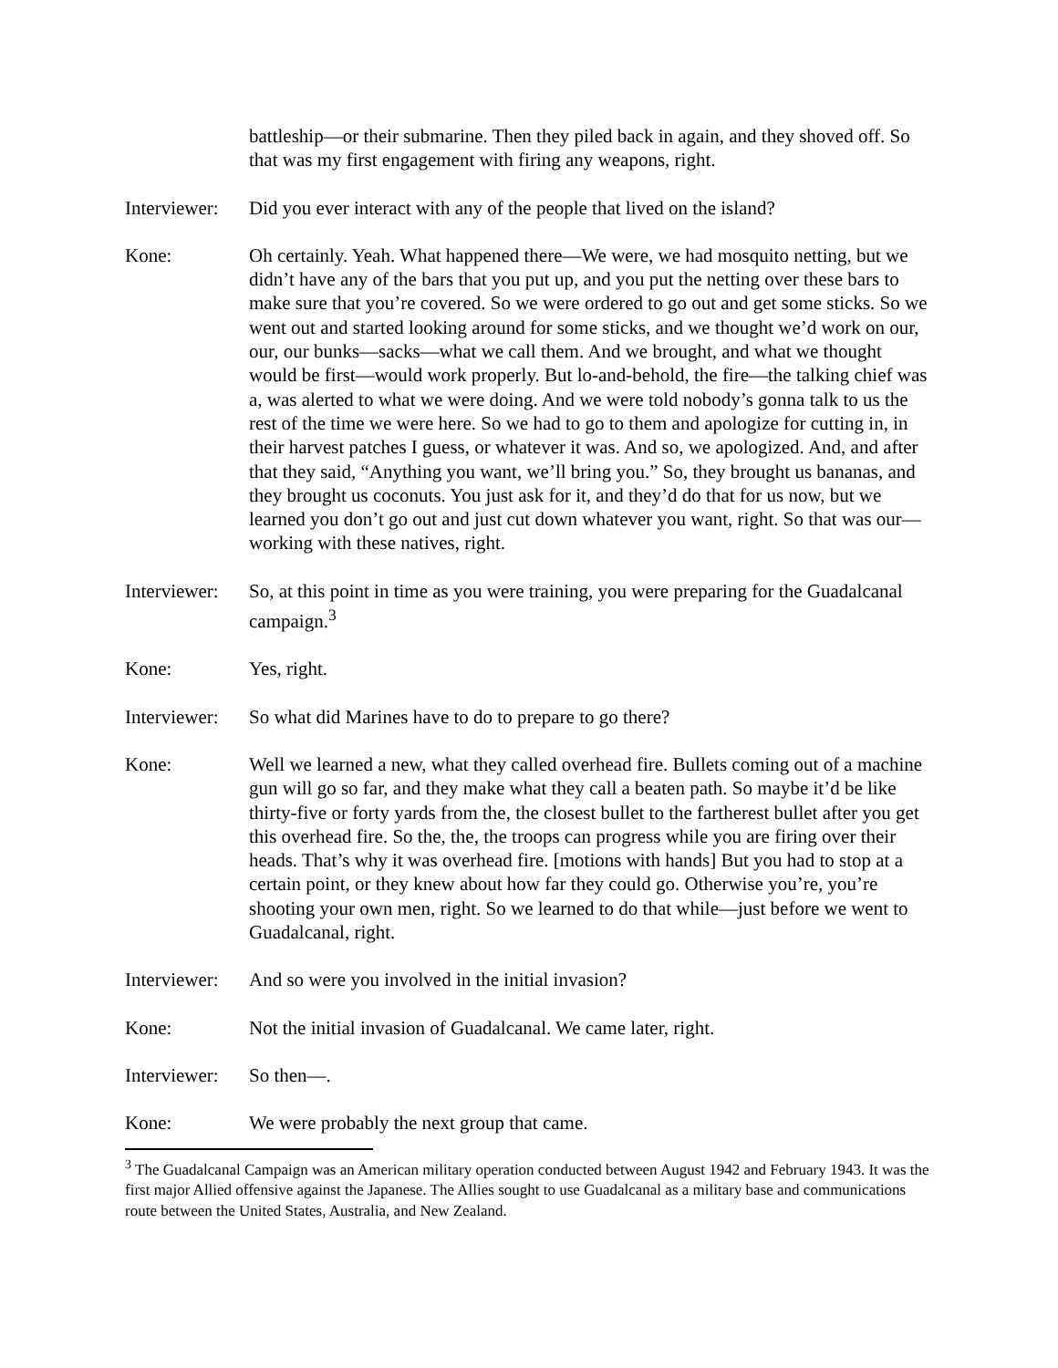battleship—or their submarine. Then they piled back in again, and they shoved off. So that was my first engagement with firing any weapons, right.
Interviewer:
Did you ever interact with any of the people that lived on the island?
Kone: Oh certainly. Yeah. What happened there—We were, we had mosquito netting, but we didn’t have any of the bars that you put up, and you put the netting over these bars to make sure that you’re covered. So we were ordered to go out and get some sticks. So we went out and started looking around for some sticks, and we thought we’d work on our, our, our bunks—sacks—what we call them. And we brought, and what we thought would be first—would work properly. But lo-and-behold, the fire—the talking chief was a, was alerted to what we were doing. And we were told nobody’s gonna talk to us the rest of the time we were here. So we had to go to them and apologize for cutting in, in their harvest patches I guess, or whatever it was. And so, we apologized. And, and after that they said, “Anything you want, we’ll bring you.” So, they brought us bananas, and they brought us coconuts. You just ask for it, and they’d do that for us now, but we learned you don’t go out and just cut down whatever you want, right. So that was our—working with these natives, right.
Interviewer:
So, at this point in time as you were training, you were preparing for the Guadalcanal campaign.<sup>3</sup>
Kone: Yes, right.
Interviewer:
So what did Marines have to do to prepare to go there?
Kone: Well we learned a new, what they called overhead fire. Bullets coming out of a machine gun will go so far, and they make what they call a beaten path. So maybe it’d be like thirty-five or forty yards from the, the closest bullet to the fartherest bullet after you get this overhead fire. So the, the, the troops can progress while you are firing over their heads. That’s why it was overhead fire. [motions with hands] But you had to stop at a certain point, or they knew about how far they could go. Otherwise you’re, you’re shooting your own men, right. So we learned to do that while—just before we went to Guadalcanal, right.
Interviewer:
And so were you involved in the initial invasion?
Kone: Not the initial invasion of Guadalcanal. We came later, right.
Interviewer:
So then—.
Kone: We were probably the next group that came.
<sup>3</sup> The Guadalcanal Campaign was an American military operation conducted between August 1942 and February 1943. It was the first major Allied offensive against the Japanese. The Allies sought to use Guadalcanal as a military base and communications route between the United States, Australia, and New Zealand.